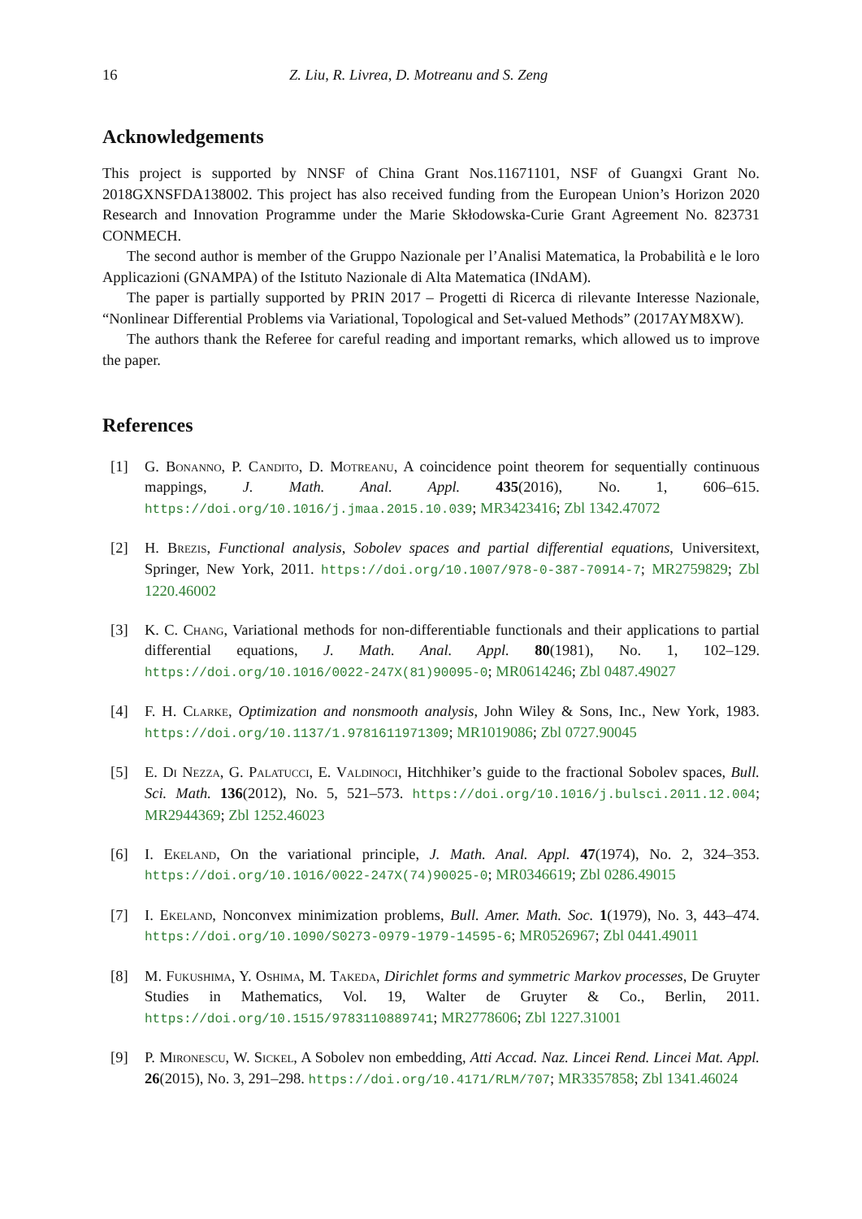16 Z. Liu, R. Livrea, D. Motreanu and S. Zeng
Acknowledgements
This project is supported by NNSF of China Grant Nos.11671101, NSF of Guangxi Grant No. 2018GXNSFDA138002. This project has also received funding from the European Union’s Horizon 2020 Research and Innovation Programme under the Marie Skłodowska-Curie Grant Agreement No. 823731 CONMECH.
The second author is member of the Gruppo Nazionale per l’Analisi Matematica, la Probabilità e le loro Applicazioni (GNAMPA) of the Istituto Nazionale di Alta Matematica (INdAM).
The paper is partially supported by PRIN 2017 – Progetti di Ricerca di rilevante Interesse Nazionale, “Nonlinear Differential Problems via Variational, Topological and Set-valued Methods” (2017AYM8XW).
The authors thank the Referee for careful reading and important remarks, which allowed us to improve the paper.
References
[1] G. Bonanno, P. Candito, D. Motreanu, A coincidence point theorem for sequentially continuous mappings, J. Math. Anal. Appl. 435(2016), No. 1, 606–615. https://doi.org/10.1016/j.jmaa.2015.10.039; MR3423416; Zbl 1342.47072
[2] H. Brezis, Functional analysis, Sobolev spaces and partial differential equations, Universitext, Springer, New York, 2011. https://doi.org/10.1007/978-0-387-70914-7; MR2759829; Zbl 1220.46002
[3] K. C. Chang, Variational methods for non-differentiable functionals and their applications to partial differential equations, J. Math. Anal. Appl. 80(1981), No. 1, 102–129. https://doi.org/10.1016/0022-247X(81)90095-0; MR0614246; Zbl 0487.49027
[4] F. H. Clarke, Optimization and nonsmooth analysis, John Wiley & Sons, Inc., New York, 1983. https://doi.org/10.1137/1.9781611971309; MR1019086; Zbl 0727.90045
[5] E. Di Nezza, G. Palatucci, E. Valdinoci, Hitchhiker’s guide to the fractional Sobolev spaces, Bull. Sci. Math. 136(2012), No. 5, 521–573. https://doi.org/10.1016/j.bulsci.2011.12.004; MR2944369; Zbl 1252.46023
[6] I. Ekeland, On the variational principle, J. Math. Anal. Appl. 47(1974), No. 2, 324–353. https://doi.org/10.1016/0022-247X(74)90025-0; MR0346619; Zbl 0286.49015
[7] I. Ekeland, Nonconvex minimization problems, Bull. Amer. Math. Soc. 1(1979), No. 3, 443–474. https://doi.org/10.1090/S0273-0979-1979-14595-6; MR0526967; Zbl 0441.49011
[8] M. Fukushima, Y. Oshima, M. Takeda, Dirichlet forms and symmetric Markov processes, De Gruyter Studies in Mathematics, Vol. 19, Walter de Gruyter & Co., Berlin, 2011. https://doi.org/10.1515/9783110889741; MR2778606; Zbl 1227.31001
[9] P. Mironescu, W. Sickel, A Sobolev non embedding, Atti Accad. Naz. Lincei Rend. Lincei Mat. Appl. 26(2015), No. 3, 291–298. https://doi.org/10.4171/RLM/707; MR3357858; Zbl 1341.46024